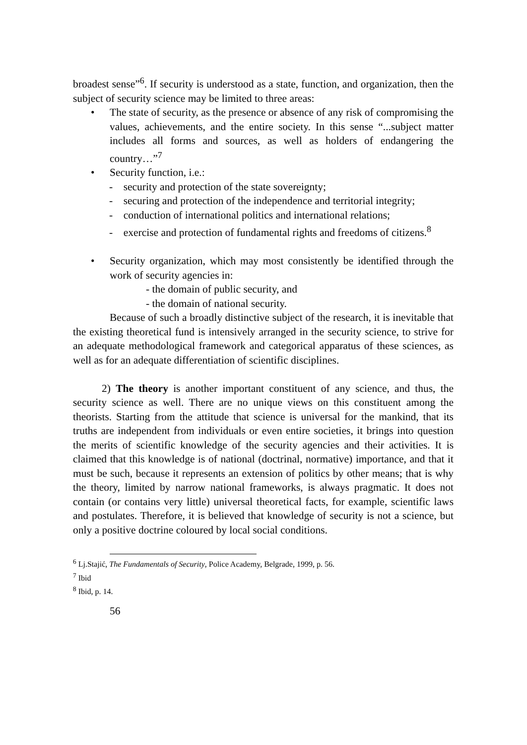broadest sense”<sup>6</sup>. If security is understood as a state, function, and organization, then the subject of security science may be limited to three areas:
• The state of security, as the presence or absence of any risk of compromising the values, achievements, and the entire society. In this sense “...subject matter includes all forms and sources, as well as holders of endangering the country…”<sup>7</sup>
• Security function, i.e.:
- security and protection of the state sovereignty;
- securing and protection of the independence and territorial integrity;
- conduction of international politics and international relations;
- exercise and protection of fundamental rights and freedoms of citizens.<sup>8</sup>
• Security organization, which may most consistently be identified through the work of security agencies in:
- the domain of public security, and
- the domain of national security.
Because of such a broadly distinctive subject of the research, it is inevitable that the existing theoretical fund is intensively arranged in the security science, to strive for an adequate methodological framework and categorical apparatus of these sciences, as well as for an adequate differentiation of scientific disciplines.
2) The theory is another important constituent of any science, and thus, the security science as well. There are no unique views on this constituent among the theorists. Starting from the attitude that science is universal for the mankind, that its truths are independent from individuals or even entire societies, it brings into question the merits of scientific knowledge of the security agencies and their activities. It is claimed that this knowledge is of national (doctrinal, normative) importance, and that it must be such, because it represents an extension of politics by other means; that is why the theory, limited by narrow national frameworks, is always pragmatic. It does not contain (or contains very little) universal theoretical facts, for example, scientific laws and postulates. Therefore, it is believed that knowledge of security is not a science, but only a positive doctrine coloured by local social conditions.
<sup>6</sup> Lj.Stajić, The Fundamentals of Security, Police Academy, Belgrade, 1999, p. 56.
<sup>7</sup> Ibid
<sup>8</sup> Ibid, p. 14.
56